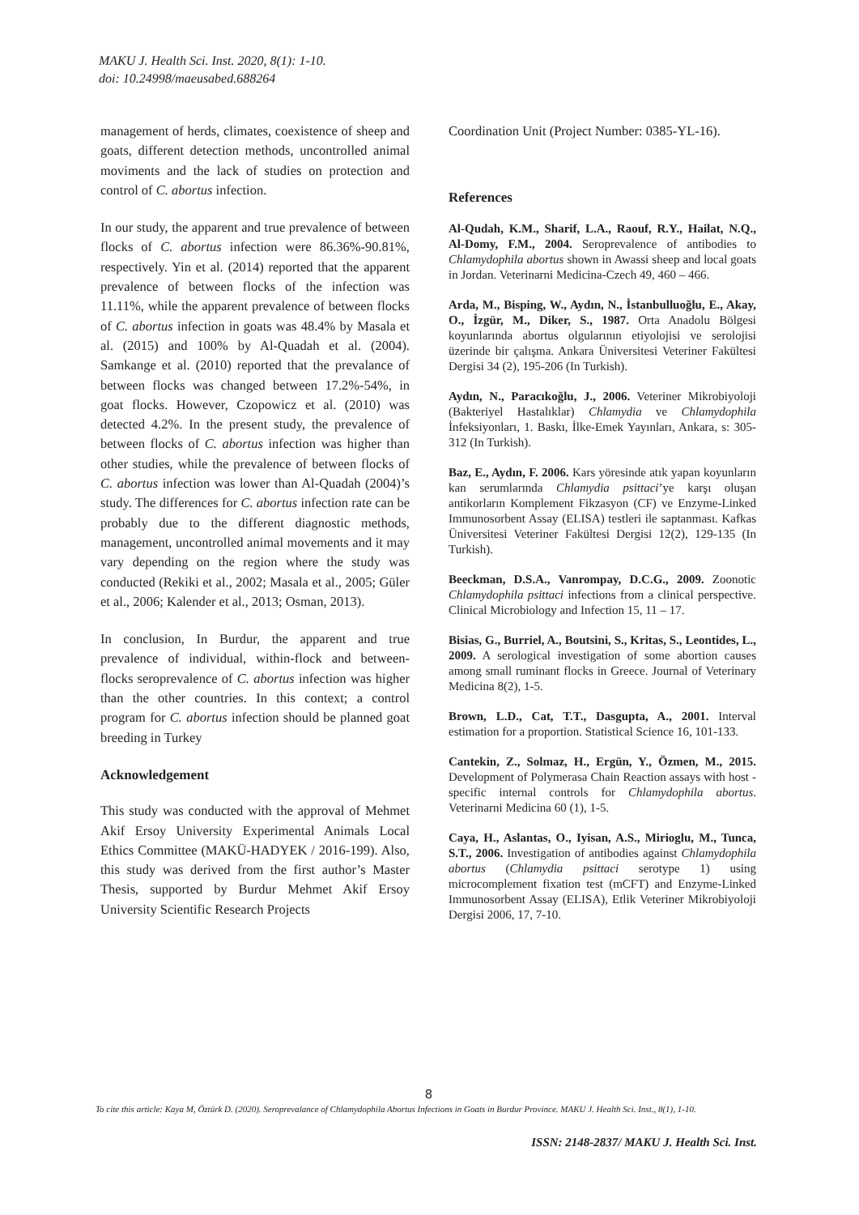MAKU J. Health Sci. Inst. 2020, 8(1): 1-10.
doi: 10.24998/maeusabed.688264
management of herds, climates, coexistence of sheep and goats, different detection methods, uncontrolled animal moviments and the lack of studies on protection and control of C. abortus infection.
In our study, the apparent and true prevalence of between flocks of C. abortus infection were 86.36%-90.81%, respectively. Yin et al. (2014) reported that the apparent prevalence of between flocks of the infection was 11.11%, while the apparent prevalence of between flocks of C. abortus infection in goats was 48.4% by Masala et al. (2015) and 100% by Al-Quadah et al. (2004). Samkange et al. (2010) reported that the prevalance of between flocks was changed between 17.2%-54%, in goat flocks. However, Czopowicz et al. (2010) was detected 4.2%. In the present study, the prevalence of between flocks of C. abortus infection was higher than other studies, while the prevalence of between flocks of C. abortus infection was lower than Al-Quadah (2004)’s study. The differences for C. abortus infection rate can be probably due to the different diagnostic methods, management, uncontrolled animal movements and it may vary depending on the region where the study was conducted (Rekiki et al., 2002; Masala et al., 2005; Güler et al., 2006; Kalender et al., 2013; Osman, 2013).
In conclusion, In Burdur, the apparent and true prevalence of individual, within-flock and between- flocks seroprevalence of C. abortus infection was higher than the other countries. In this context; a control program for C. abortus infection should be planned goat breeding in Turkey
Acknowledgement
This study was conducted with the approval of Mehmet Akif Ersoy University Experimental Animals Local Ethics Committee (MAKÜ-HADYEK / 2016-199). Also, this study was derived from the first author’s Master Thesis, supported by Burdur Mehmet Akif Ersoy University Scientific Research Projects
Coordination Unit (Project Number: 0385-YL-16).
References
Al-Qudah, K.M., Sharif, L.A., Raouf, R.Y., Hailat, N.Q., Al-Domy, F.M., 2004. Seroprevalence of antibodies to Chlamydophila abortus shown in Awassi sheep and local goats in Jordan. Veterinarni Medicina-Czech 49, 460 – 466.
Arda, M., Bisping, W., Aydın, N., İstanbulluoğlu, E., Akay, O., İzgür, M., Diker, S., 1987. Orta Anadolu Bölgesi koyunlarında abortus olgularının etiyolojisi ve serolojisi üzerinde bir çalışma. Ankara Üniversitesi Veteriner Fakültesi Dergisi 34 (2), 195-206 (In Turkish).
Aydın, N., Paracıkoğlu, J., 2006. Veteriner Mikrobiyoloji (Bakteriyel Hastalıklar) Chlamydia ve Chlamydophila İnfeksiyonları, 1. Baskı, İlke-Emek Yayınları, Ankara, s: 305-312 (In Turkish).
Baz, E., Aydın, F. 2006. Kars yöresinde atık yapan koyunların kan serumlarında Chlamydia psittaci’ye karşı oluşan antikorların Komplement Fikzasyon (CF) ve Enzyme-Linked Immunosorbent Assay (ELISA) testleri ile saptanması. Kafkas Üniversitesi Veteriner Fakültesi Dergisi 12(2), 129-135 (In Turkish).
Beeckman, D.S.A., Vanrompay, D.C.G., 2009. Zoonotic Chlamydophila psittaci infections from a clinical perspective. Clinical Microbiology and Infection 15, 11 – 17.
Bisias, G., Burriel, A., Boutsini, S., Kritas, S., Leontides, L., 2009. A serological investigation of some abortion causes among small ruminant flocks in Greece. Journal of Veterinary Medicina 8(2), 1-5.
Brown, L.D., Cat, T.T., Dasgupta, A., 2001. Interval estimation for a proportion. Statistical Science 16, 101-133.
Cantekin, Z., Solmaz, H., Ergün, Y., Özmen, M., 2015. Development of Polymerasa Chain Reaction assays with host -specific internal controls for Chlamydophila abortus. Veterinarni Medicina 60 (1), 1-5.
Caya, H., Aslantas, O., Iyisan, A.S., Mirioglu, M., Tunca, S.T., 2006. Investigation of antibodies against Chlamydophila abortus (Chlamydia psittaci serotype 1) using microcomplement fixation test (mCFT) and Enzyme-Linked Immunosorbent Assay (ELISA), Etlik Veteriner Mikrobiyoloji Dergisi 2006, 17, 7-10.
8
To cite this article: Kaya M, Öztürk D. (2020). Seroprevalance of Chlamydophila Abortus Infections in Goats in Burdur Province. MAKU J. Health Sci. Inst., 8(1), 1-10.
ISSN: 2148-2837/ MAKU J. Health Sci. Inst.